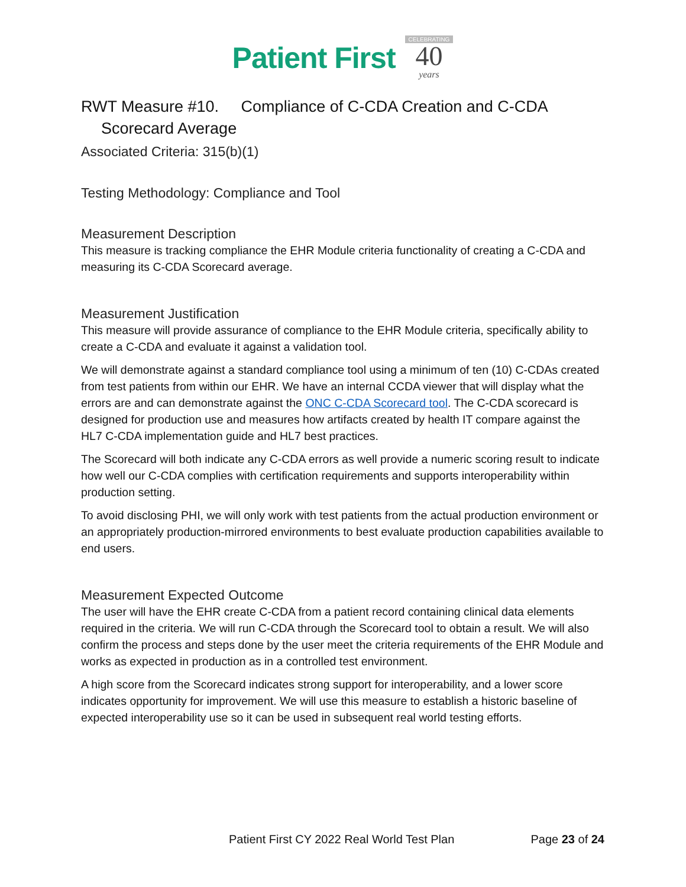Patient First
CELEBRATING
40
years
RWT Measure #10. Compliance of C-CDA Creation and C-CDA
Scorecard Average
Associated Criteria: 315(b)(1)
Testing Methodology: Compliance and Tool
Measurement Description
This measure is tracking compliance the EHR Module criteria functionality of creating a C-CDA and measuring its C-CDA Scorecard average.
Measurement Justification
This measure will provide assurance of compliance to the EHR Module criteria, specifically ability to create a C-CDA and evaluate it against a validation tool.
We will demonstrate against a standard compliance tool using a minimum of ten (10) C-CDAs created from test patients from within our EHR. We have an internal CCDA viewer that will display what the errors are and can demonstrate against the ONC C-CDA Scorecard tool. The C-CDA scorecard is designed for production use and measures how artifacts created by health IT compare against the HL7 C-CDA implementation guide and HL7 best practices.
The Scorecard will both indicate any C-CDA errors as well provide a numeric scoring result to indicate how well our C-CDA complies with certification requirements and supports interoperability within production setting.
To avoid disclosing PHI, we will only work with test patients from the actual production environment or an appropriately production-mirrored environments to best evaluate production capabilities available to end users.
Measurement Expected Outcome
The user will have the EHR create C-CDA from a patient record containing clinical data elements required in the criteria. We will run C-CDA through the Scorecard tool to obtain a result. We will also confirm the process and steps done by the user meet the criteria requirements of the EHR Module and works as expected in production as in a controlled test environment.
A high score from the Scorecard indicates strong support for interoperability, and a lower score indicates opportunity for improvement. We will use this measure to establish a historic baseline of expected interoperability use so it can be used in subsequent real world testing efforts.
Patient First CY 2022 Real World Test Plan Page 23 of 24